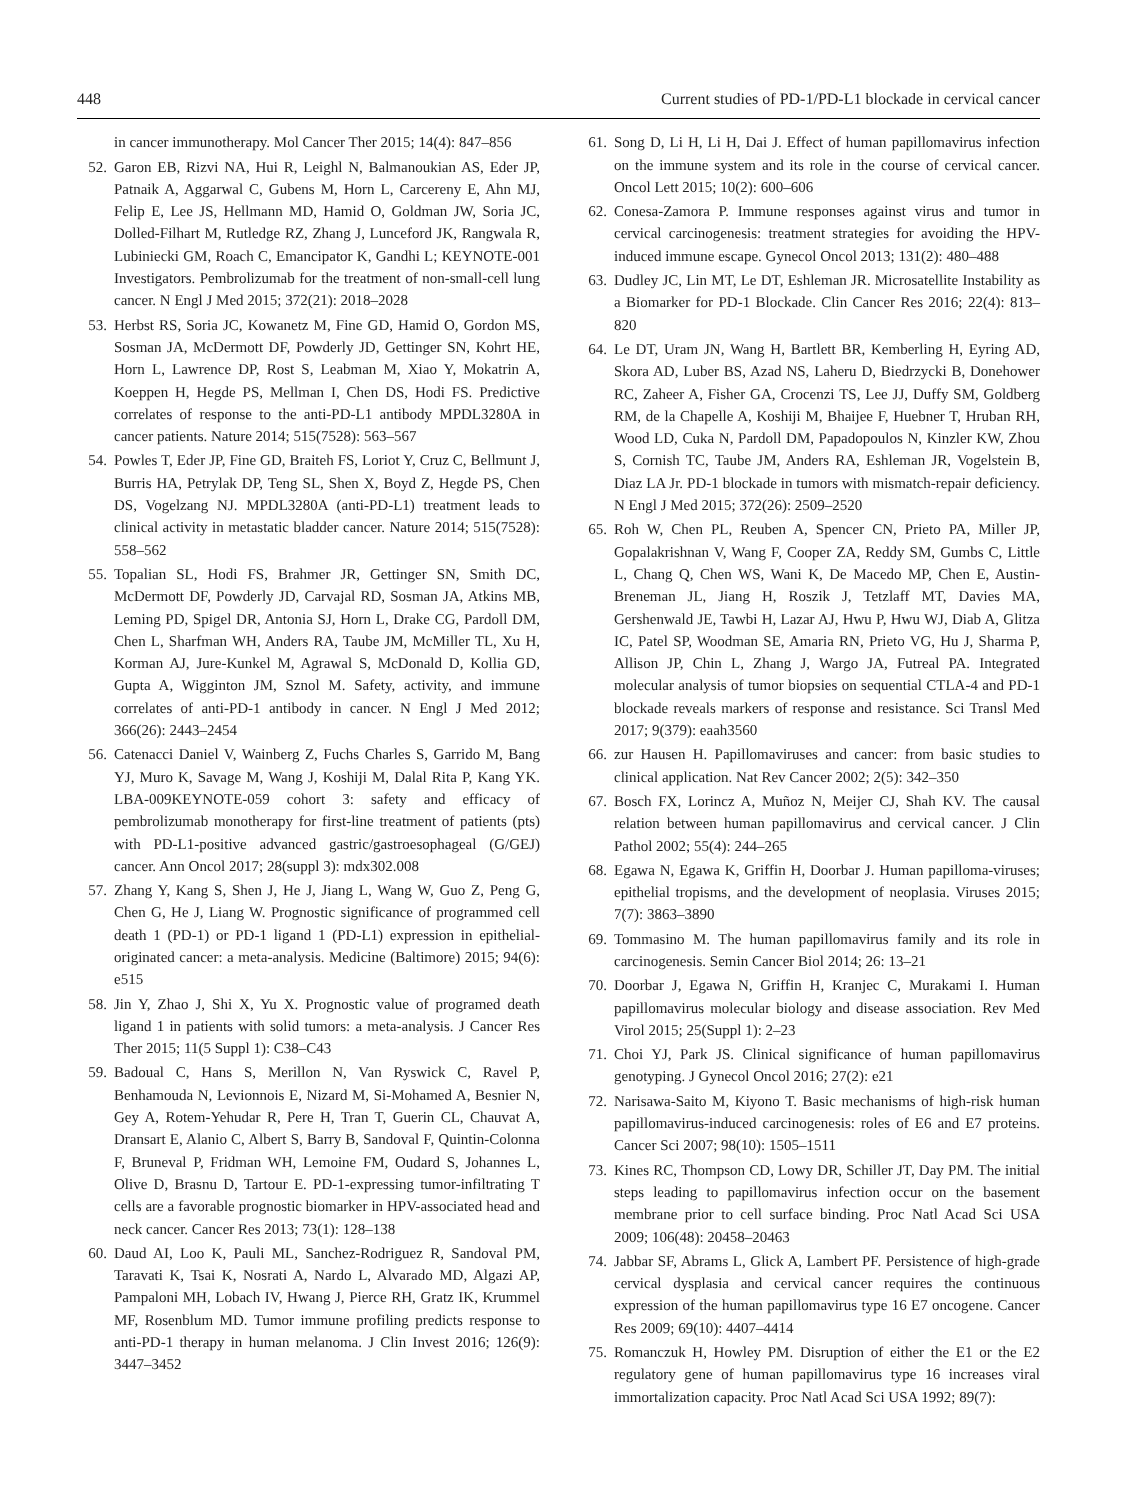448 Current studies of PD-1/PD-L1 blockade in cervical cancer
in cancer immunotherapy. Mol Cancer Ther 2015; 14(4): 847–856
52. Garon EB, Rizvi NA, Hui R, Leighl N, Balmanoukian AS, Eder JP, Patnaik A, Aggarwal C, Gubens M, Horn L, Carcereny E, Ahn MJ, Felip E, Lee JS, Hellmann MD, Hamid O, Goldman JW, Soria JC, Dolled-Filhart M, Rutledge RZ, Zhang J, Lunceford JK, Rangwala R, Lubiniecki GM, Roach C, Emancipator K, Gandhi L; KEYNOTE-001 Investigators. Pembrolizumab for the treatment of non-small-cell lung cancer. N Engl J Med 2015; 372(21): 2018–2028
53. Herbst RS, Soria JC, Kowanetz M, Fine GD, Hamid O, Gordon MS, Sosman JA, McDermott DF, Powderly JD, Gettinger SN, Kohrt HE, Horn L, Lawrence DP, Rost S, Leabman M, Xiao Y, Mokatrin A, Koeppen H, Hegde PS, Mellman I, Chen DS, Hodi FS. Predictive correlates of response to the anti-PD-L1 antibody MPDL3280A in cancer patients. Nature 2014; 515(7528): 563–567
54. Powles T, Eder JP, Fine GD, Braiteh FS, Loriot Y, Cruz C, Bellmunt J, Burris HA, Petrylak DP, Teng SL, Shen X, Boyd Z, Hegde PS, Chen DS, Vogelzang NJ. MPDL3280A (anti-PD-L1) treatment leads to clinical activity in metastatic bladder cancer. Nature 2014; 515(7528): 558–562
55. Topalian SL, Hodi FS, Brahmer JR, Gettinger SN, Smith DC, McDermott DF, Powderly JD, Carvajal RD, Sosman JA, Atkins MB, Leming PD, Spigel DR, Antonia SJ, Horn L, Drake CG, Pardoll DM, Chen L, Sharfman WH, Anders RA, Taube JM, McMiller TL, Xu H, Korman AJ, Jure-Kunkel M, Agrawal S, McDonald D, Kollia GD, Gupta A, Wigginton JM, Sznol M. Safety, activity, and immune correlates of anti-PD-1 antibody in cancer. N Engl J Med 2012; 366(26): 2443–2454
56. Catenacci Daniel V, Wainberg Z, Fuchs Charles S, Garrido M, Bang YJ, Muro K, Savage M, Wang J, Koshiji M, Dalal Rita P, Kang YK. LBA-009KEYNOTE-059 cohort 3: safety and efficacy of pembrolizumab monotherapy for first-line treatment of patients (pts) with PD-L1-positive advanced gastric/gastroesophageal (G/GEJ) cancer. Ann Oncol 2017; 28(suppl 3): mdx302.008
57. Zhang Y, Kang S, Shen J, He J, Jiang L, Wang W, Guo Z, Peng G, Chen G, He J, Liang W. Prognostic significance of programmed cell death 1 (PD-1) or PD-1 ligand 1 (PD-L1) expression in epithelial-originated cancer: a meta-analysis. Medicine (Baltimore) 2015; 94(6): e515
58. Jin Y, Zhao J, Shi X, Yu X. Prognostic value of programed death ligand 1 in patients with solid tumors: a meta-analysis. J Cancer Res Ther 2015; 11(5 Suppl 1): C38–C43
59. Badoual C, Hans S, Merillon N, Van Ryswick C, Ravel P, Benhamouda N, Levionnois E, Nizard M, Si-Mohamed A, Besnier N, Gey A, Rotem-Yehudar R, Pere H, Tran T, Guerin CL, Chauvat A, Dransart E, Alanio C, Albert S, Barry B, Sandoval F, Quintin-Colonna F, Bruneval P, Fridman WH, Lemoine FM, Oudard S, Johannes L, Olive D, Brasnu D, Tartour E. PD-1-expressing tumor-infiltrating T cells are a favorable prognostic biomarker in HPV-associated head and neck cancer. Cancer Res 2013; 73(1): 128–138
60. Daud AI, Loo K, Pauli ML, Sanchez-Rodriguez R, Sandoval PM, Taravati K, Tsai K, Nosrati A, Nardo L, Alvarado MD, Algazi AP, Pampaloni MH, Lobach IV, Hwang J, Pierce RH, Gratz IK, Krummel MF, Rosenblum MD. Tumor immune profiling predicts response to anti-PD-1 therapy in human melanoma. J Clin Invest 2016; 126(9): 3447–3452
61. Song D, Li H, Li H, Dai J. Effect of human papillomavirus infection on the immune system and its role in the course of cervical cancer. Oncol Lett 2015; 10(2): 600–606
62. Conesa-Zamora P. Immune responses against virus and tumor in cervical carcinogenesis: treatment strategies for avoiding the HPV-induced immune escape. Gynecol Oncol 2013; 131(2): 480–488
63. Dudley JC, Lin MT, Le DT, Eshleman JR. Microsatellite Instability as a Biomarker for PD-1 Blockade. Clin Cancer Res 2016; 22(4): 813–820
64. Le DT, Uram JN, Wang H, Bartlett BR, Kemberling H, Eyring AD, Skora AD, Luber BS, Azad NS, Laheru D, Biedrzycki B, Donehower RC, Zaheer A, Fisher GA, Crocenzi TS, Lee JJ, Duffy SM, Goldberg RM, de la Chapelle A, Koshiji M, Bhaijee F, Huebner T, Hruban RH, Wood LD, Cuka N, Pardoll DM, Papadopoulos N, Kinzler KW, Zhou S, Cornish TC, Taube JM, Anders RA, Eshleman JR, Vogelstein B, Diaz LA Jr. PD-1 blockade in tumors with mismatch-repair deficiency. N Engl J Med 2015; 372(26): 2509–2520
65. Roh W, Chen PL, Reuben A, Spencer CN, Prieto PA, Miller JP, Gopalakrishnan V, Wang F, Cooper ZA, Reddy SM, Gumbs C, Little L, Chang Q, Chen WS, Wani K, De Macedo MP, Chen E, Austin-Breneman JL, Jiang H, Roszik J, Tetzlaff MT, Davies MA, Gershenwald JE, Tawbi H, Lazar AJ, Hwu P, Hwu WJ, Diab A, Glitza IC, Patel SP, Woodman SE, Amaria RN, Prieto VG, Hu J, Sharma P, Allison JP, Chin L, Zhang J, Wargo JA, Futreal PA. Integrated molecular analysis of tumor biopsies on sequential CTLA-4 and PD-1 blockade reveals markers of response and resistance. Sci Transl Med 2017; 9(379): eaah3560
66. zur Hausen H. Papillomaviruses and cancer: from basic studies to clinical application. Nat Rev Cancer 2002; 2(5): 342–350
67. Bosch FX, Lorincz A, Muñoz N, Meijer CJ, Shah KV. The causal relation between human papillomavirus and cervical cancer. J Clin Pathol 2002; 55(4): 244–265
68. Egawa N, Egawa K, Griffin H, Doorbar J. Human papilloma-viruses; epithelial tropisms, and the development of neoplasia. Viruses 2015; 7(7): 3863–3890
69. Tommasino M. The human papillomavirus family and its role in carcinogenesis. Semin Cancer Biol 2014; 26: 13–21
70. Doorbar J, Egawa N, Griffin H, Kranjec C, Murakami I. Human papillomavirus molecular biology and disease association. Rev Med Virol 2015; 25(Suppl 1): 2–23
71. Choi YJ, Park JS. Clinical significance of human papillomavirus genotyping. J Gynecol Oncol 2016; 27(2): e21
72. Narisawa-Saito M, Kiyono T. Basic mechanisms of high-risk human papillomavirus-induced carcinogenesis: roles of E6 and E7 proteins. Cancer Sci 2007; 98(10): 1505–1511
73. Kines RC, Thompson CD, Lowy DR, Schiller JT, Day PM. The initial steps leading to papillomavirus infection occur on the basement membrane prior to cell surface binding. Proc Natl Acad Sci USA 2009; 106(48): 20458–20463
74. Jabbar SF, Abrams L, Glick A, Lambert PF. Persistence of high-grade cervical dysplasia and cervical cancer requires the continuous expression of the human papillomavirus type 16 E7 oncogene. Cancer Res 2009; 69(10): 4407–4414
75. Romanczuk H, Howley PM. Disruption of either the E1 or the E2 regulatory gene of human papillomavirus type 16 increases viral immortalization capacity. Proc Natl Acad Sci USA 1992; 89(7):